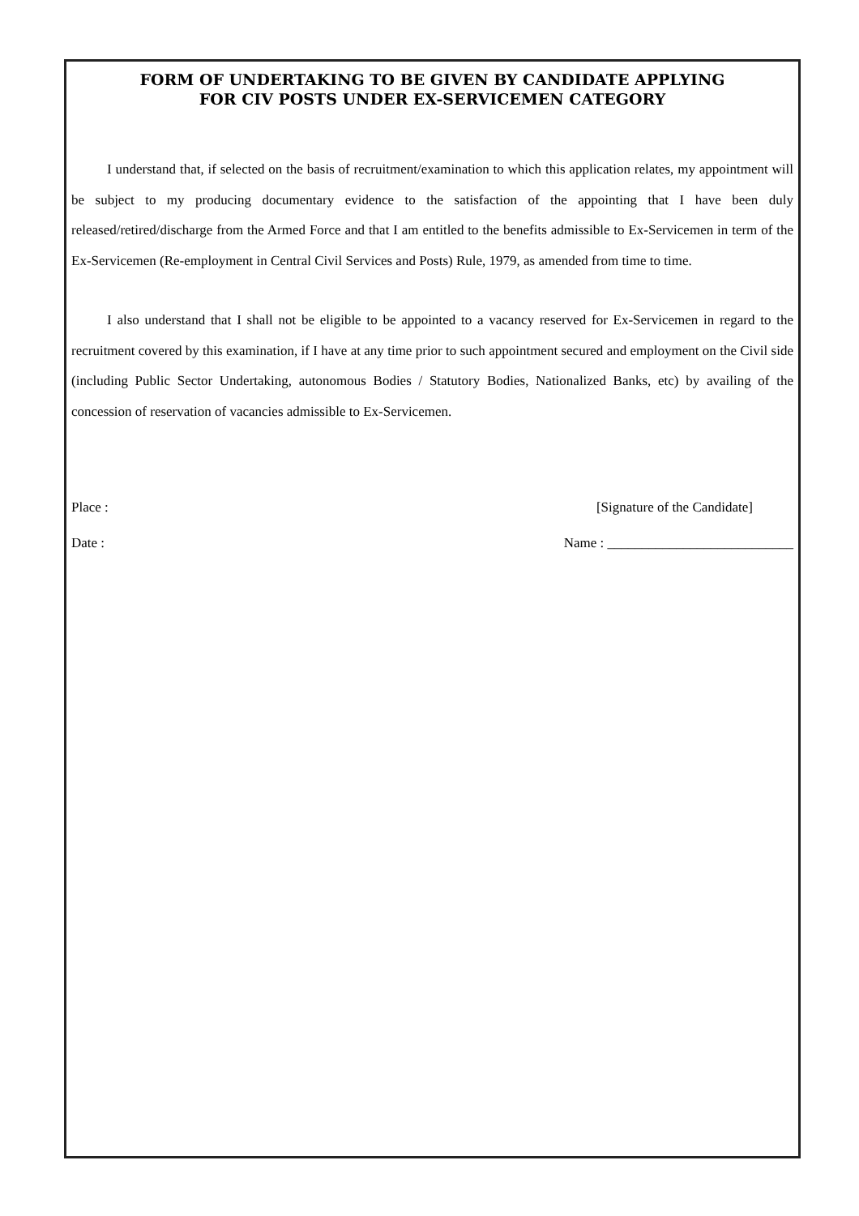FORM OF UNDERTAKING TO BE GIVEN BY CANDIDATE APPLYING
FOR CIV POSTS UNDER EX-SERVICEMEN CATEGORY
I understand that, if selected on the basis of recruitment/examination to which this application relates, my appointment will be subject to my producing documentary evidence to the satisfaction of the appointing that I have been duly released/retired/discharge from the Armed Force and that I am entitled to the benefits admissible to Ex-Servicemen in term of the Ex-Servicemen (Re-employment in Central Civil Services and Posts) Rule, 1979, as amended from time to time.
I also understand that I shall not be eligible to be appointed to a vacancy reserved for Ex-Servicemen in regard to the recruitment covered by this examination, if I have at any time prior to such appointment secured and employment on the Civil side (including Public Sector Undertaking, autonomous Bodies / Statutory Bodies, Nationalized Banks, etc) by availing of the concession of reservation of vacancies admissible to Ex-Servicemen.
Place : [Signature of the Candidate]
Date : Name : ___________________________